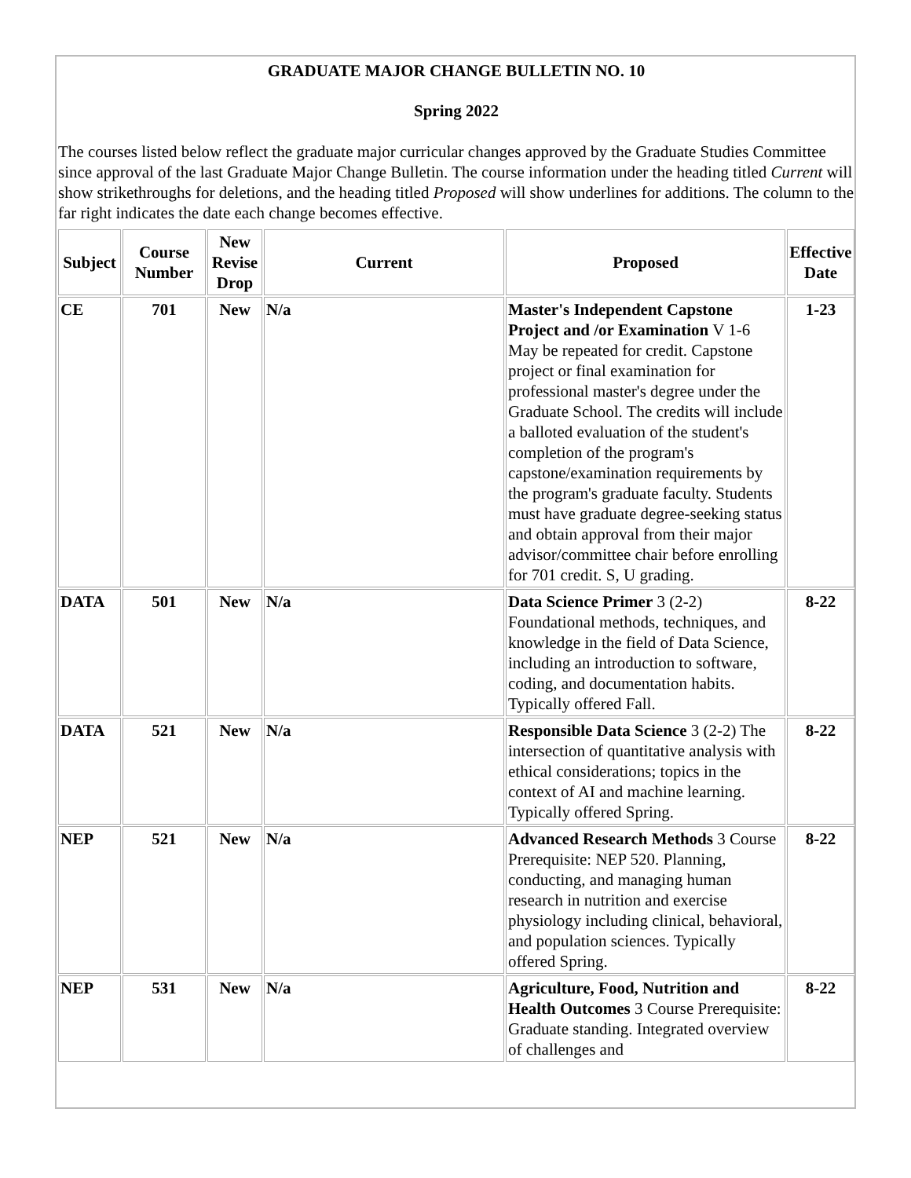GRADUATE MAJOR CHANGE BULLETIN NO. 10
Spring 2022
The courses listed below reflect the graduate major curricular changes approved by the Graduate Studies Committee since approval of the last Graduate Major Change Bulletin. The course information under the heading titled Current will show strikethroughs for deletions, and the heading titled Proposed will show underlines for additions. The column to the far right indicates the date each change becomes effective.
| Subject | Course Number | New Revise Drop | Current | Proposed | Effective Date |
| --- | --- | --- | --- | --- | --- |
| CE | 701 | New | N/a | Master's Independent Capstone Project and /or Examination V 1-6 May be repeated for credit. Capstone project or final examination for professional master's degree under the Graduate School. The credits will include a balloted evaluation of the student's completion of the program's capstone/examination requirements by the program's graduate faculty. Students must have graduate degree-seeking status and obtain approval from their major advisor/committee chair before enrolling for 701 credit. S, U grading. | 1-23 |
| DATA | 501 | New | N/a | Data Science Primer 3 (2-2) Foundational methods, techniques, and knowledge in the field of Data Science, including an introduction to software, coding, and documentation habits. Typically offered Fall. | 8-22 |
| DATA | 521 | New | N/a | Responsible Data Science 3 (2-2) The intersection of quantitative analysis with ethical considerations; topics in the context of AI and machine learning. Typically offered Spring. | 8-22 |
| NEP | 521 | New | N/a | Advanced Research Methods 3 Course Prerequisite: NEP 520. Planning, conducting, and managing human research in nutrition and exercise physiology including clinical, behavioral, and population sciences. Typically offered Spring. | 8-22 |
| NEP | 531 | New | N/a | Agriculture, Food, Nutrition and Health Outcomes 3 Course Prerequisite: Graduate standing. Integrated overview of challenges and | 8-22 |